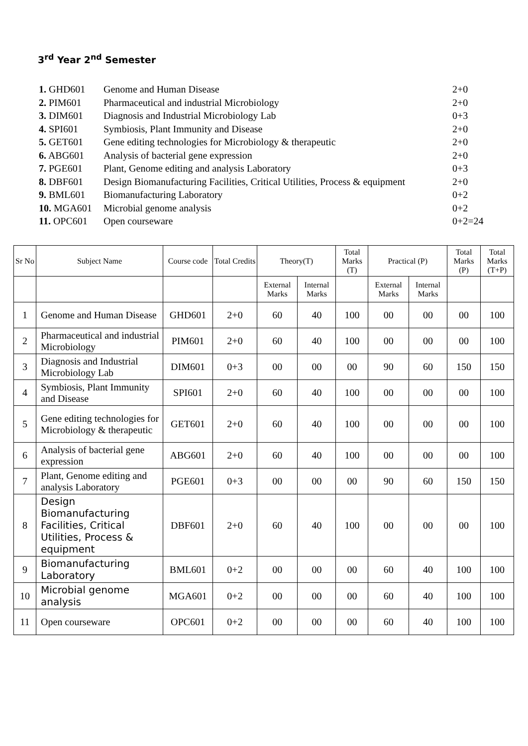3<sup>rd</sup> Year 2<sup>nd</sup> Semester
| 1. GHD601 | Genome and Human Disease | 2+0 |
| 2. PIM601 | Pharmaceutical and industrial Microbiology | 2+0 |
| 3. DIM601 | Diagnosis and Industrial Microbiology Lab | 0+3 |
| 4. SPI601 | Symbiosis, Plant Immunity and Disease | 2+0 |
| 5. GET601 | Gene editing technologies for Microbiology & therapeutic | 2+0 |
| 6. ABG601 | Analysis of bacterial gene expression | 2+0 |
| 7. PGE601 | Plant, Genome editing and analysis Laboratory | 0+3 |
| 8. DBF601 | Design Biomanufacturing Facilities, Critical Utilities, Process & equipment | 2+0 |
| 9. BML601 | Biomanufacturing Laboratory | 0+2 |
| 10. MGA601 | Microbial genome analysis | 0+2 |
| 11. OPC601 | Open courseware | 0+2=24 |
| Sr No | Subject Name | Course code | Total Credits | Theory(T) | | Total Marks (T) | Practical (P) | | Total Marks (P) | Total Marks (T+P) |
| --- | --- | --- | --- | --- | --- | --- | --- | --- | --- | --- |
| | | | | External Marks | Internal Marks | | External Marks | Internal Marks | | |
| 1 | Genome and Human Disease | GHD601 | 2+0 | 60 | 40 | 100 | 00 | 00 | 00 | 100 |
| 2 | Pharmaceutical and industrial Microbiology | PIM601 | 2+0 | 60 | 40 | 100 | 00 | 00 | 00 | 100 |
| 3 | Diagnosis and Industrial Microbiology Lab | DIM601 | 0+3 | 00 | 00 | 00 | 90 | 60 | 150 | 150 |
| 4 | Symbiosis, Plant Immunity and Disease | SPI601 | 2+0 | 60 | 40 | 100 | 00 | 00 | 00 | 100 |
| 5 | Gene editing technologies for Microbiology & therapeutic | GET601 | 2+0 | 60 | 40 | 100 | 00 | 00 | 00 | 100 |
| 6 | Analysis of bacterial gene expression | ABG601 | 2+0 | 60 | 40 | 100 | 00 | 00 | 00 | 100 |
| 7 | Plant, Genome editing and analysis Laboratory | PGE601 | 0+3 | 00 | 00 | 00 | 90 | 60 | 150 | 150 |
| 8 | Design Biomanufacturing Facilities, Critical Utilities, Process & equipment | DBF601 | 2+0 | 60 | 40 | 100 | 00 | 00 | 00 | 100 |
| 9 | Biomanufacturing Laboratory | BML601 | 0+2 | 00 | 00 | 00 | 60 | 40 | 100 | 100 |
| 10 | Microbial genome analysis | MGA601 | 0+2 | 00 | 00 | 00 | 60 | 40 | 100 | 100 |
| 11 | Open courseware | OPC601 | 0+2 | 00 | 00 | 00 | 60 | 40 | 100 | 100 |